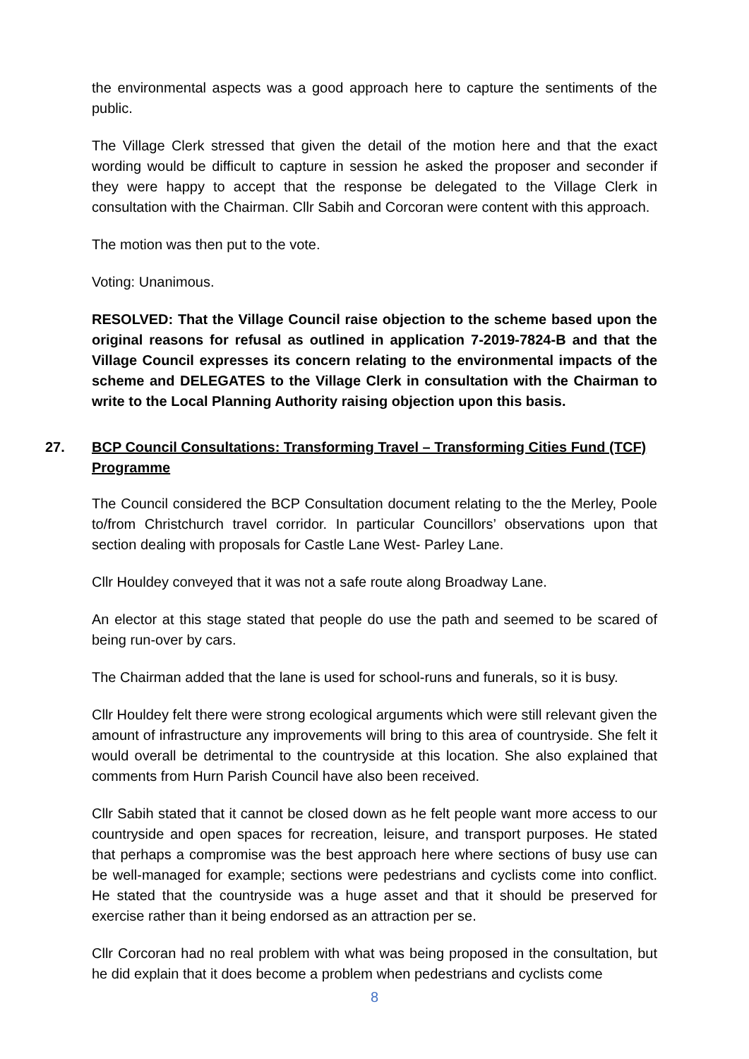the environmental aspects was a good approach here to capture the sentiments of the public.
The Village Clerk stressed that given the detail of the motion here and that the exact wording would be difficult to capture in session he asked the proposer and seconder if they were happy to accept that the response be delegated to the Village Clerk in consultation with the Chairman. Cllr Sabih and Corcoran were content with this approach.
The motion was then put to the vote.
Voting: Unanimous.
RESOLVED: That the Village Council raise objection to the scheme based upon the original reasons for refusal as outlined in application 7-2019-7824-B and that the Village Council expresses its concern relating to the environmental impacts of the scheme and DELEGATES to the Village Clerk in consultation with the Chairman to write to the Local Planning Authority raising objection upon this basis.
27. BCP Council Consultations: Transforming Travel – Transforming Cities Fund (TCF) Programme
The Council considered the BCP Consultation document relating to the the Merley, Poole to/from Christchurch travel corridor. In particular Councillors’ observations upon that section dealing with proposals for Castle Lane West- Parley Lane.
Cllr Houldey conveyed that it was not a safe route along Broadway Lane.
An elector at this stage stated that people do use the path and seemed to be scared of being run-over by cars.
The Chairman added that the lane is used for school-runs and funerals, so it is busy.
Cllr Houldey felt there were strong ecological arguments which were still relevant given the amount of infrastructure any improvements will bring to this area of countryside. She felt it would overall be detrimental to the countryside at this location. She also explained that comments from Hurn Parish Council have also been received.
Cllr Sabih stated that it cannot be closed down as he felt people want more access to our countryside and open spaces for recreation, leisure, and transport purposes. He stated that perhaps a compromise was the best approach here where sections of busy use can be well-managed for example; sections were pedestrians and cyclists come into conflict. He stated that the countryside was a huge asset and that it should be preserved for exercise rather than it being endorsed as an attraction per se.
Cllr Corcoran had no real problem with what was being proposed in the consultation, but he did explain that it does become a problem when pedestrians and cyclists come
8